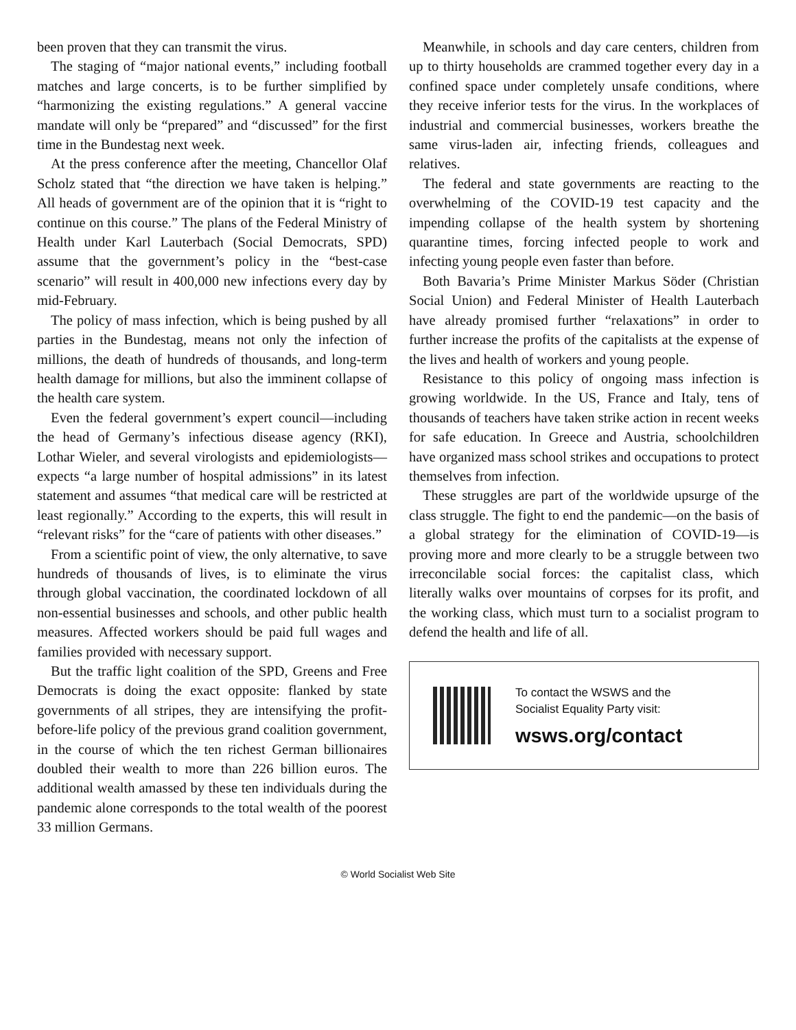been proven that they can transmit the virus.
The staging of “major national events,” including football matches and large concerts, is to be further simplified by “harmonizing the existing regulations.” A general vaccine mandate will only be “prepared” and “discussed” for the first time in the Bundestag next week.
At the press conference after the meeting, Chancellor Olaf Scholz stated that “the direction we have taken is helping.” All heads of government are of the opinion that it is “right to continue on this course.” The plans of the Federal Ministry of Health under Karl Lauterbach (Social Democrats, SPD) assume that the government’s policy in the “best-case scenario” will result in 400,000 new infections every day by mid-February.
The policy of mass infection, which is being pushed by all parties in the Bundestag, means not only the infection of millions, the death of hundreds of thousands, and long-term health damage for millions, but also the imminent collapse of the health care system.
Even the federal government’s expert council—including the head of Germany’s infectious disease agency (RKI), Lothar Wieler, and several virologists and epidemiologists—expects “a large number of hospital admissions” in its latest statement and assumes “that medical care will be restricted at least regionally.” According to the experts, this will result in “relevant risks” for the “care of patients with other diseases.”
From a scientific point of view, the only alternative, to save hundreds of thousands of lives, is to eliminate the virus through global vaccination, the coordinated lockdown of all non-essential businesses and schools, and other public health measures. Affected workers should be paid full wages and families provided with necessary support.
But the traffic light coalition of the SPD, Greens and Free Democrats is doing the exact opposite: flanked by state governments of all stripes, they are intensifying the profit-before-life policy of the previous grand coalition government, in the course of which the ten richest German billionaires doubled their wealth to more than 226 billion euros. The additional wealth amassed by these ten individuals during the pandemic alone corresponds to the total wealth of the poorest 33 million Germans.
Meanwhile, in schools and day care centers, children from up to thirty households are crammed together every day in a confined space under completely unsafe conditions, where they receive inferior tests for the virus. In the workplaces of industrial and commercial businesses, workers breathe the same virus-laden air, infecting friends, colleagues and relatives.
The federal and state governments are reacting to the overwhelming of the COVID-19 test capacity and the impending collapse of the health system by shortening quarantine times, forcing infected people to work and infecting young people even faster than before.
Both Bavaria’s Prime Minister Markus Söder (Christian Social Union) and Federal Minister of Health Lauterbach have already promised further “relaxations” in order to further increase the profits of the capitalists at the expense of the lives and health of workers and young people.
Resistance to this policy of ongoing mass infection is growing worldwide. In the US, France and Italy, tens of thousands of teachers have taken strike action in recent weeks for safe education. In Greece and Austria, schoolchildren have organized mass school strikes and occupations to protect themselves from infection.
These struggles are part of the worldwide upsurge of the class struggle. The fight to end the pandemic—on the basis of a global strategy for the elimination of COVID-19—is proving more and more clearly to be a struggle between two irreconcilable social forces: the capitalist class, which literally walks over mountains of corpses for its profit, and the working class, which must turn to a socialist program to defend the health and life of all.
To contact the WSWS and the
Socialist Equality Party visit:
wsws.org/contact
© World Socialist Web Site